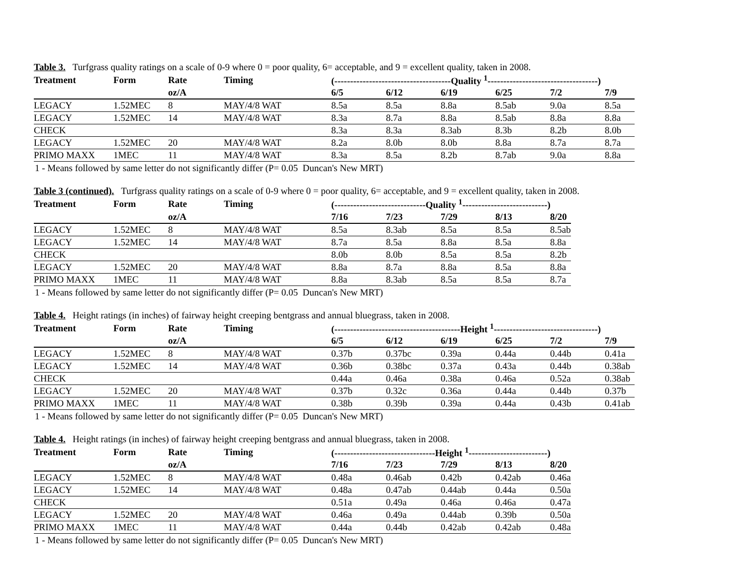Table 3. Turfgrass quality ratings on a scale of 0-9 where 0 = poor quality, 6= acceptable, and 9 = excellent quality, taken in 2008.
| Treatment | Form | Rate | Timing | (-------------------------------------Quality <sup>1</sup>-----------------------------------) | | | | | |
| --- | --- | --- | --- | --- | --- | --- | --- | --- | --- |
| | | oz/A | | 6/5 | 6/12 | 6/19 | 6/25 | 7/2 | 7/9 |
| LEGACY | 1.52MEC | 8 | MAY/4/8 WAT | 8.5a | 8.5a | 8.8a | 8.5ab | 9.0a | 8.5a |
| LEGACY | 1.52MEC | 14 | MAY/4/8 WAT | 8.3a | 8.7a | 8.8a | 8.5ab | 8.8a | 8.8a |
| CHECK | | | | 8.3a | 8.3a | 8.3ab | 8.3b | 8.2b | 8.0b |
| LEGACY | 1.52MEC | 20 | MAY/4/8 WAT | 8.2a | 8.0b | 8.0b | 8.8a | 8.7a | 8.7a |
| PRIMO MAXX | 1MEC | 11 | MAY/4/8 WAT | 8.3a | 8.5a | 8.2b | 8.7ab | 9.0a | 8.8a |
1 - Means followed by same letter do not significantly differ (P= 0.05 Duncan's New MRT)
Table 3 (continued). Turfgrass quality ratings on a scale of 0-9 where 0 = poor quality, 6= acceptable, and 9 = excellent quality, taken in 2008.
| Treatment | Form | Rate | Timing | (-----------------------------Quality <sup>1</sup>---------------------------) | | | | |
| --- | --- | --- | --- | --- | --- | --- | --- | --- |
| | | oz/A | | 7/16 | 7/23 | 7/29 | 8/13 | 8/20 |
| LEGACY | 1.52MEC | 8 | MAY/4/8 WAT | 8.5a | 8.3ab | 8.5a | 8.5a | 8.5ab |
| LEGACY | 1.52MEC | 14 | MAY/4/8 WAT | 8.7a | 8.5a | 8.8a | 8.5a | 8.8a |
| CHECK | | | | 8.0b | 8.0b | 8.5a | 8.5a | 8.2b |
| LEGACY | 1.52MEC | 20 | MAY/4/8 WAT | 8.8a | 8.7a | 8.8a | 8.5a | 8.8a |
| PRIMO MAXX | 1MEC | 11 | MAY/4/8 WAT | 8.8a | 8.3ab | 8.5a | 8.5a | 8.7a |
1 - Means followed by same letter do not significantly differ (P= 0.05 Duncan's New MRT)
Table 4. Height ratings (in inches) of fairway height creeping bentgrass and annual bluegrass, taken in 2008.
| Treatment | Form | Rate | Timing | (----------------------------------------Height <sup>1</sup>---------------------------------) | | | | | |
| --- | --- | --- | --- | --- | --- | --- | --- | --- | --- |
| | | oz/A | | 6/5 | 6/12 | 6/19 | 6/25 | 7/2 | 7/9 |
| LEGACY | 1.52MEC | 8 | MAY/4/8 WAT | 0.37b | 0.37bc | 0.39a | 0.44a | 0.44b | 0.41a |
| LEGACY | 1.52MEC | 14 | MAY/4/8 WAT | 0.36b | 0.38bc | 0.37a | 0.43a | 0.44b | 0.38ab |
| CHECK | | | | 0.44a | 0.46a | 0.38a | 0.46a | 0.52a | 0.38ab |
| LEGACY | 1.52MEC | 20 | MAY/4/8 WAT | 0.37b | 0.32c | 0.36a | 0.44a | 0.44b | 0.37b |
| PRIMO MAXX | 1MEC | 11 | MAY/4/8 WAT | 0.38b | 0.39b | 0.39a | 0.44a | 0.43b | 0.41ab |
1 - Means followed by same letter do not significantly differ (P= 0.05 Duncan's New MRT)
Table 4. Height ratings (in inches) of fairway height creeping bentgrass and annual bluegrass, taken in 2008.
| Treatment | Form | Rate | Timing | (--------------------------------Height <sup>1</sup>-------------------------) | | | | |
| --- | --- | --- | --- | --- | --- | --- | --- | --- |
| | | oz/A | | 7/16 | 7/23 | 7/29 | 8/13 | 8/20 |
| LEGACY | 1.52MEC | 8 | MAY/4/8 WAT | 0.48a | 0.46ab | 0.42b | 0.42ab | 0.46a |
| LEGACY | 1.52MEC | 14 | MAY/4/8 WAT | 0.48a | 0.47ab | 0.44ab | 0.44a | 0.50a |
| CHECK | | | | 0.51a | 0.49a | 0.46a | 0.46a | 0.47a |
| LEGACY | 1.52MEC | 20 | MAY/4/8 WAT | 0.46a | 0.49a | 0.44ab | 0.39b | 0.50a |
| PRIMO MAXX | 1MEC | 11 | MAY/4/8 WAT | 0.44a | 0.44b | 0.42ab | 0.42ab | 0.48a |
1 - Means followed by same letter do not significantly differ (P= 0.05 Duncan's New MRT)